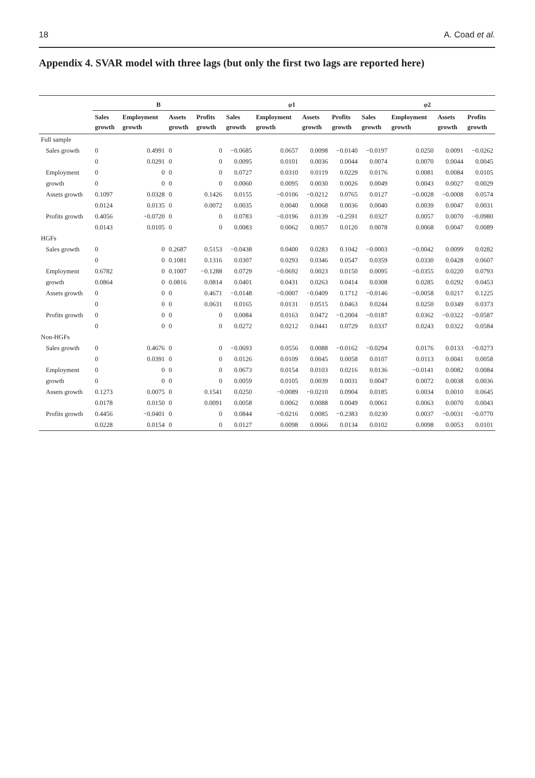18 A. Coad et al.
Appendix 4. SVAR model with three lags (but only the first two lags are reported here)
| | B | | | | φ 1 | | | | φ 2 | | | |
| --- | --- | --- | --- | --- | --- | --- | --- | --- | --- | --- | --- | --- |
| | Sales growth | Employment growth | Assets growth | Profits growth | Sales growth | Employment growth | Assets growth | Profits growth | Sales growth | Employment growth | Assets growth | Profits growth |
| Full sample | | | | | | | | | | | | |
| Sales growth | 0 | 0.4991 | 0 | 0 | −0.0685 | 0.0657 | 0.0098 | −0.0140 | −0.0197 | 0.0250 | 0.0091 | −0.0262 |
| | 0 | 0.0291 | 0 | 0 | 0.0095 | 0.0101 | 0.0036 | 0.0044 | 0.0074 | 0.0070 | 0.0044 | 0.0045 |
| Employment | 0 | 0 | 0 | 0 | 0.0727 | 0.0310 | 0.0119 | 0.0229 | 0.0176 | 0.0081 | 0.0084 | 0.0105 |
| growth | 0 | 0 | 0 | 0 | 0.0060 | 0.0095 | 0.0030 | 0.0026 | 0.0049 | 0.0043 | 0.0027 | 0.0029 |
| Assets growth | 0.1097 | 0.0328 | 0 | 0.1426 | 0.0155 | −0.0106 | −0.0212 | 0.0765 | 0.0127 | −0.0028 | −0.0008 | 0.0574 |
| | 0.0124 | 0.0135 | 0 | 0.0072 | 0.0035 | 0.0040 | 0.0068 | 0.0036 | 0.0040 | 0.0039 | 0.0047 | 0.0031 |
| Profits growth | 0.4056 | −0.0720 | 0 | 0 | 0.0783 | −0.0196 | 0.0139 | −0.2591 | 0.0327 | 0.0057 | 0.0070 | −0.0980 |
| | 0.0143 | 0.0105 | 0 | 0 | 0.0083 | 0.0062 | 0.0057 | 0.0120 | 0.0078 | 0.0068 | 0.0047 | 0.0089 |
| HGFs | | | | | | | | | | | | |
| Sales growth | 0 | 0 | 0.2687 | 0.5153 | −0.0438 | 0.0400 | 0.0283 | 0.1042 | −0.0003 | −0.0042 | 0.0099 | 0.0282 |
| | 0 | 0 | 0.1081 | 0.1316 | 0.0307 | 0.0293 | 0.0346 | 0.0547 | 0.0359 | 0.0330 | 0.0428 | 0.0607 |
| Employment | 0.6782 | 0 | 0.1007 | −0.1288 | 0.0729 | −0.0692 | 0.0023 | 0.0150 | 0.0095 | −0.0355 | 0.0220 | 0.0793 |
| growth | 0.0864 | 0 | 0.0816 | 0.0814 | 0.0401 | 0.0431 | 0.0263 | 0.0414 | 0.0308 | 0.0285 | 0.0292 | 0.0453 |
| Assets growth | 0 | 0 | 0 | 0.4671 | −0.0148 | −0.0007 | −0.0409 | 0.1712 | −0.0146 | −0.0058 | 0.0217 | 0.1225 |
| | 0 | 0 | 0 | 0.0631 | 0.0165 | 0.0131 | 0.0515 | 0.0463 | 0.0244 | 0.0250 | 0.0349 | 0.0373 |
| Profits growth | 0 | 0 | 0 | 0 | 0.0084 | 0.0163 | 0.0472 | −0.2004 | −0.0187 | 0.0362 | −0.0322 | −0.0587 |
| | 0 | 0 | 0 | 0 | 0.0272 | 0.0212 | 0.0441 | 0.0729 | 0.0337 | 0.0243 | 0.0322 | 0.0584 |
| Non-HGFs | | | | | | | | | | | | |
| Sales growth | 0 | 0.4676 | 0 | 0 | −0.0693 | 0.0556 | 0.0088 | −0.0162 | −0.0294 | 0.0176 | 0.0133 | −0.0273 |
| | 0 | 0.0391 | 0 | 0 | 0.0126 | 0.0109 | 0.0045 | 0.0058 | 0.0107 | 0.0113 | 0.0041 | 0.0058 |
| Employment | 0 | 0 | 0 | 0 | 0.0673 | 0.0154 | 0.0103 | 0.0216 | 0.0136 | −0.0141 | 0.0082 | 0.0084 |
| growth | 0 | 0 | 0 | 0 | 0.0059 | 0.0105 | 0.0039 | 0.0031 | 0.0047 | 0.0072 | 0.0038 | 0.0036 |
| Assets growth | 0.1273 | 0.0075 | 0 | 0.1541 | 0.0250 | −0.0089 | −0.0210 | 0.0904 | 0.0185 | 0.0034 | 0.0010 | 0.0645 |
| | 0.0178 | 0.0150 | 0 | 0.0091 | 0.0058 | 0.0062 | 0.0088 | 0.0049 | 0.0061 | 0.0063 | 0.0070 | 0.0043 |
| Profits growth | 0.4456 | −0.0401 | 0 | 0 | 0.0844 | −0.0216 | 0.0085 | −0.2383 | 0.0230 | 0.0037 | −0.0031 | −0.0770 |
| | 0.0228 | 0.0154 | 0 | 0 | 0.0127 | 0.0098 | 0.0066 | 0.0134 | 0.0102 | 0.0098 | 0.0053 | 0.0101 |